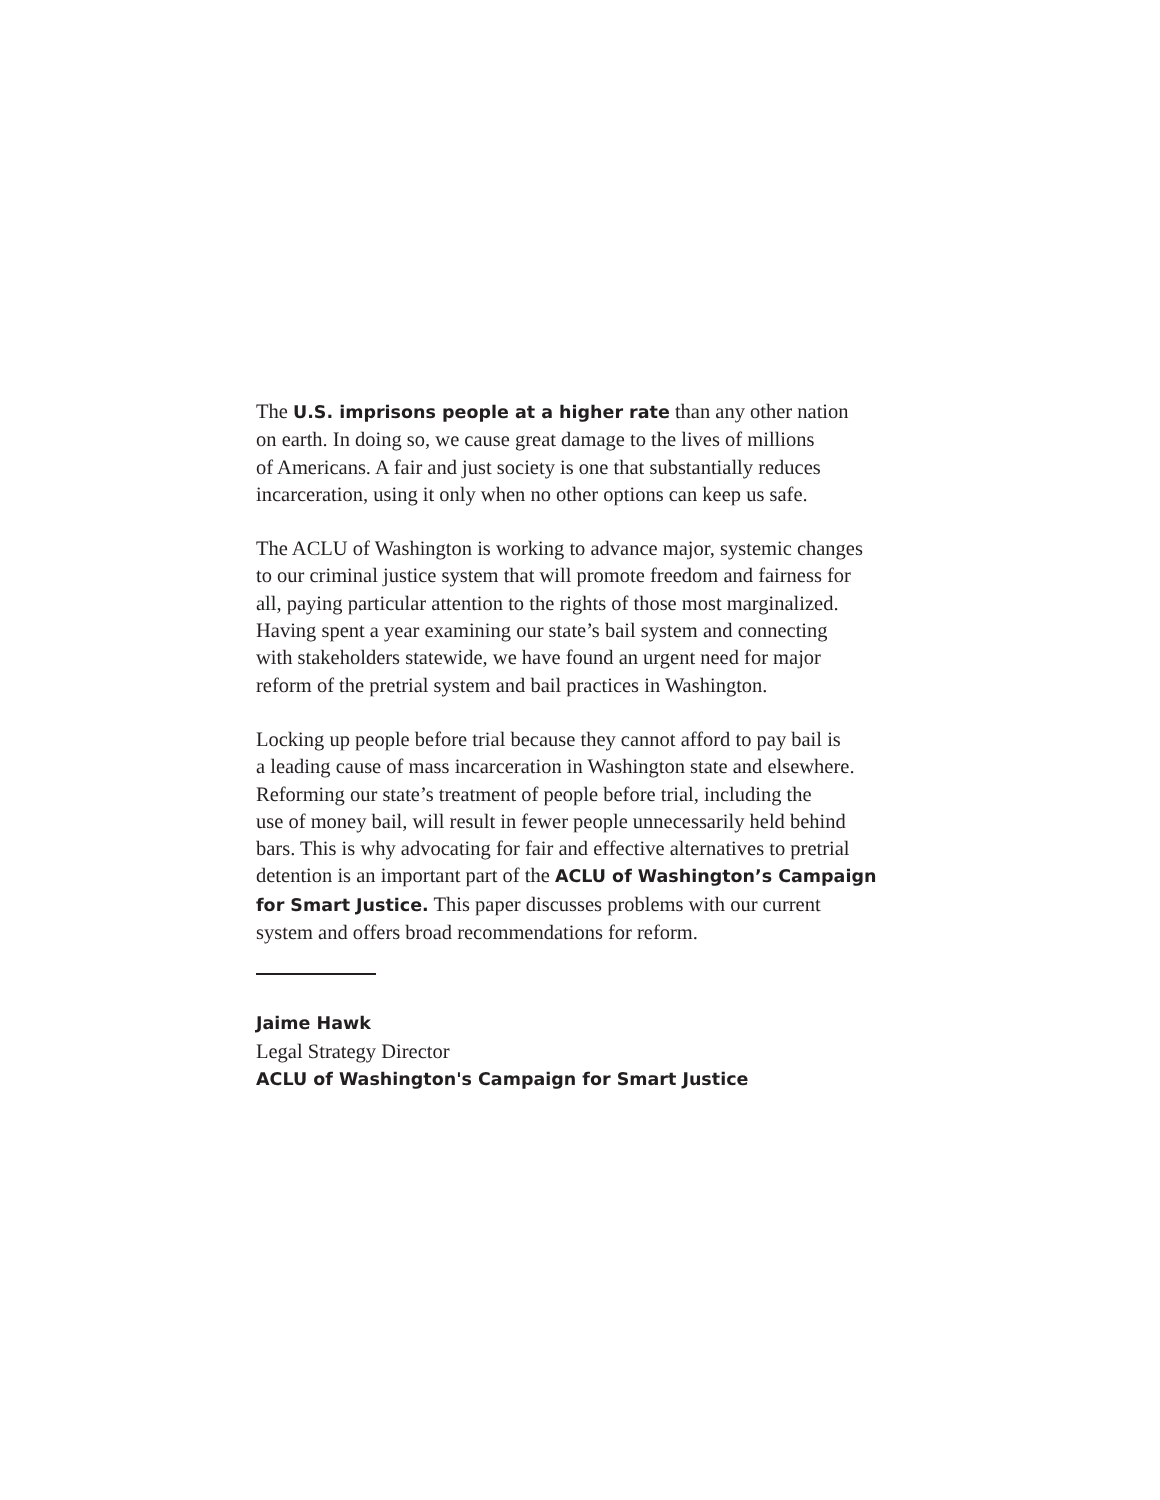The U.S. imprisons people at a higher rate than any other nation
on earth. In doing so, we cause great damage to the lives of millions
of Americans. A fair and just society is one that substantially reduces
incarceration, using it only when no other options can keep us safe.
The ACLU of Washington is working to advance major, systemic changes
to our criminal justice system that will promote freedom and fairness for
all, paying particular attention to the rights of those most marginalized.
Having spent a year examining our state’s bail system and connecting
with stakeholders statewide, we have found an urgent need for major
reform of the pretrial system and bail practices in Washington.
Locking up people before trial because they cannot afford to pay bail is
a leading cause of mass incarceration in Washington state and elsewhere.
Reforming our state’s treatment of people before trial, including the
use of money bail, will result in fewer people unnecessarily held behind
bars. This is why advocating for fair and effective alternatives to pretrial
detention is an important part of the ACLU of Washington’s Campaign
for Smart Justice. This paper discusses problems with our current
system and offers broad recommendations for reform.
Jaime Hawk
Legal Strategy Director
ACLU of Washington's Campaign for Smart Justice